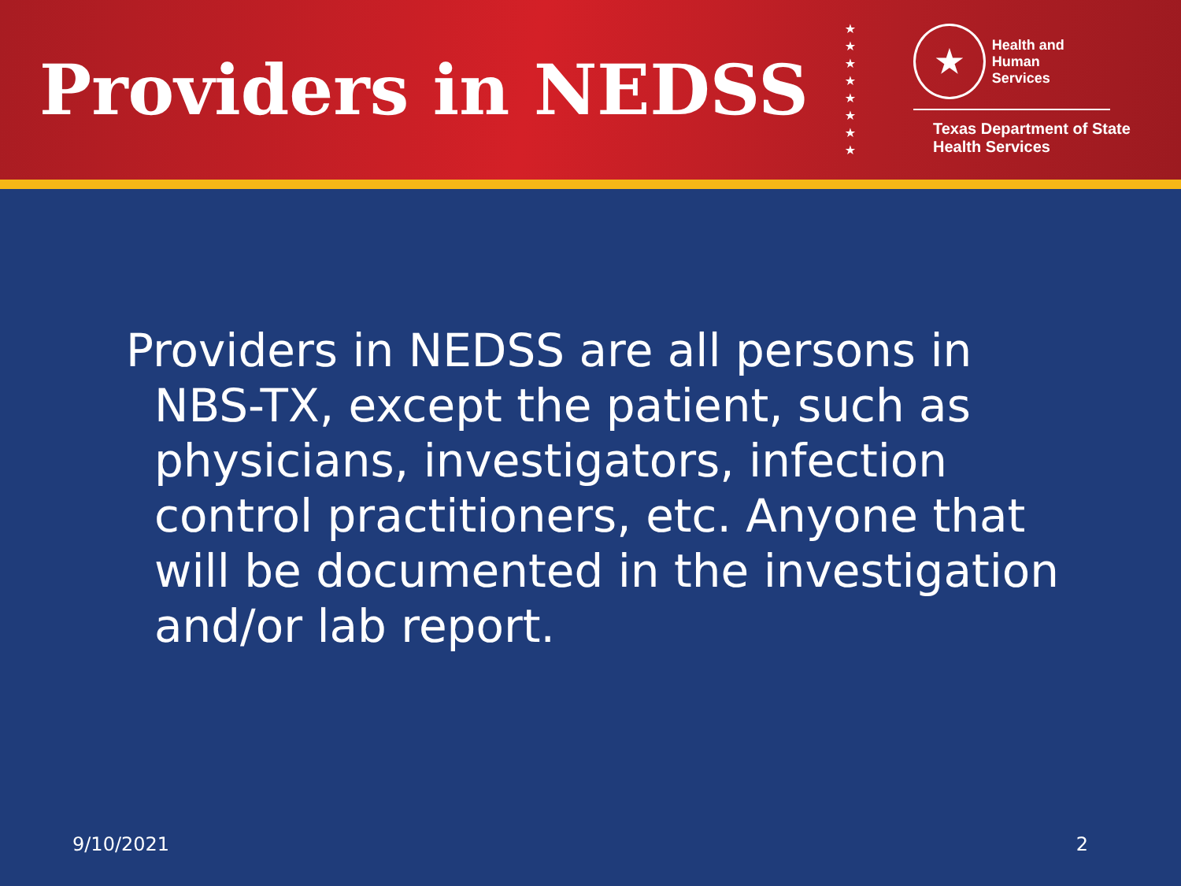Providers in NEDSS
★
★
★
★
★
★
★
★
★
Health and Human
Services
Texas Department of State
Health Services
Providers in NEDSS are all persons in NBS-TX, except the patient, such as physicians, investigators, infection control practitioners, etc. Anyone that will be documented in the investigation and/or lab report.
9/10/2021 2